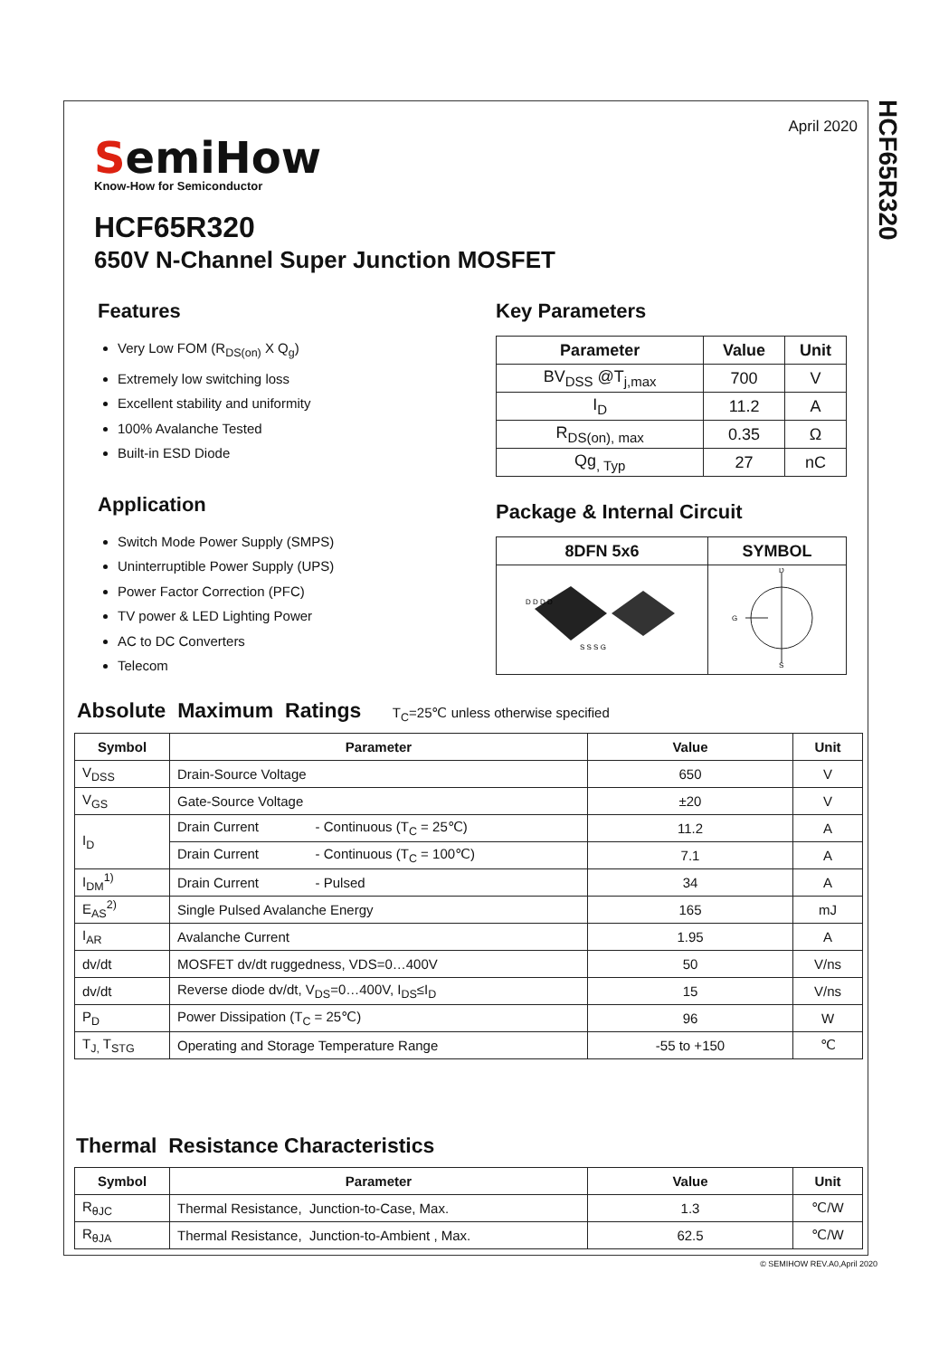HCF65R320
April 2020
SemiHow
Know-How for Semiconductor
HCF65R320
650V N-Channel Super Junction MOSFET
Features
Very Low FOM (R<sub>DS(on)</sub> X Q<sub>g</sub>)
Extremely low switching loss
Excellent stability and uniformity
100% Avalanche Tested
Built-in ESD Diode
Application
Switch Mode Power Supply (SMPS)
Uninterruptible Power Supply (UPS)
Power Factor Correction (PFC)
TV power & LED Lighting Power
AC to DC Converters
Telecom
Key Parameters
| Parameter | Value | Unit |
| --- | --- | --- |
| BV<sub>DSS</sub> @T<sub>j,max</sub> | 700 | V |
| I<sub>D</sub> | 11.2 | A |
| R<sub>DS(on), max</sub> | 0.35 | Ω |
| Qg<sub>, Typ</sub> | 27 | nC |
Package & Internal Circuit
| 8DFN 5x6 | SYMBOL |
| --- | --- |
| D D D D S S S G | G D S |
Absolute Maximum Ratings T<sub>C</sub>=25℃ unless otherwise specified
| Symbol | Parameter | Value | Unit |
| --- | --- | --- | --- |
| V<sub>DSS</sub> | Drain-Source Voltage | 650 | V |
| V<sub>GS</sub> | Gate-Source Voltage | ±20 | V |
| I<sub>D</sub> | Drain Current - Continuous (T<sub>C</sub> = 25℃) | 11.2 | A |
| | Drain Current - Continuous (T<sub>C</sub> = 100℃) | 7.1 | A |
| I<sub>DM</sub><sup>1)</sup> | Drain Current - Pulsed | 34 | A |
| E<sub>AS</sub><sup>2)</sup> | Single Pulsed Avalanche Energy | 165 | mJ |
| I<sub>AR</sub> | Avalanche Current | 1.95 | A |
| dv/dt | MOSFET dv/dt ruggedness, VDS=0…400V | 50 | V/ns |
| dv/dt | Reverse diode dv/dt, V<sub>DS</sub>=0…400V, I<sub>DS</sub>≤I<sub>D</sub> | 15 | V/ns |
| P<sub>D</sub> | Power Dissipation (T<sub>C</sub> = 25℃) | 96 | W |
| T<sub>J,</sub> T<sub>STG</sub> | Operating and Storage Temperature Range | -55 to +150 | ℃ |
Thermal Resistance Characteristics
| Symbol | Parameter | Value | Unit |
| --- | --- | --- | --- |
| R<sub>θJC</sub> | Thermal Resistance, Junction-to-Case, Max. | 1.3 | ℃/W |
| R<sub>θJA</sub> | Thermal Resistance, Junction-to-Ambient , Max. | 62.5 | ℃/W |
© SEMIHOW REV.A0,April 2020